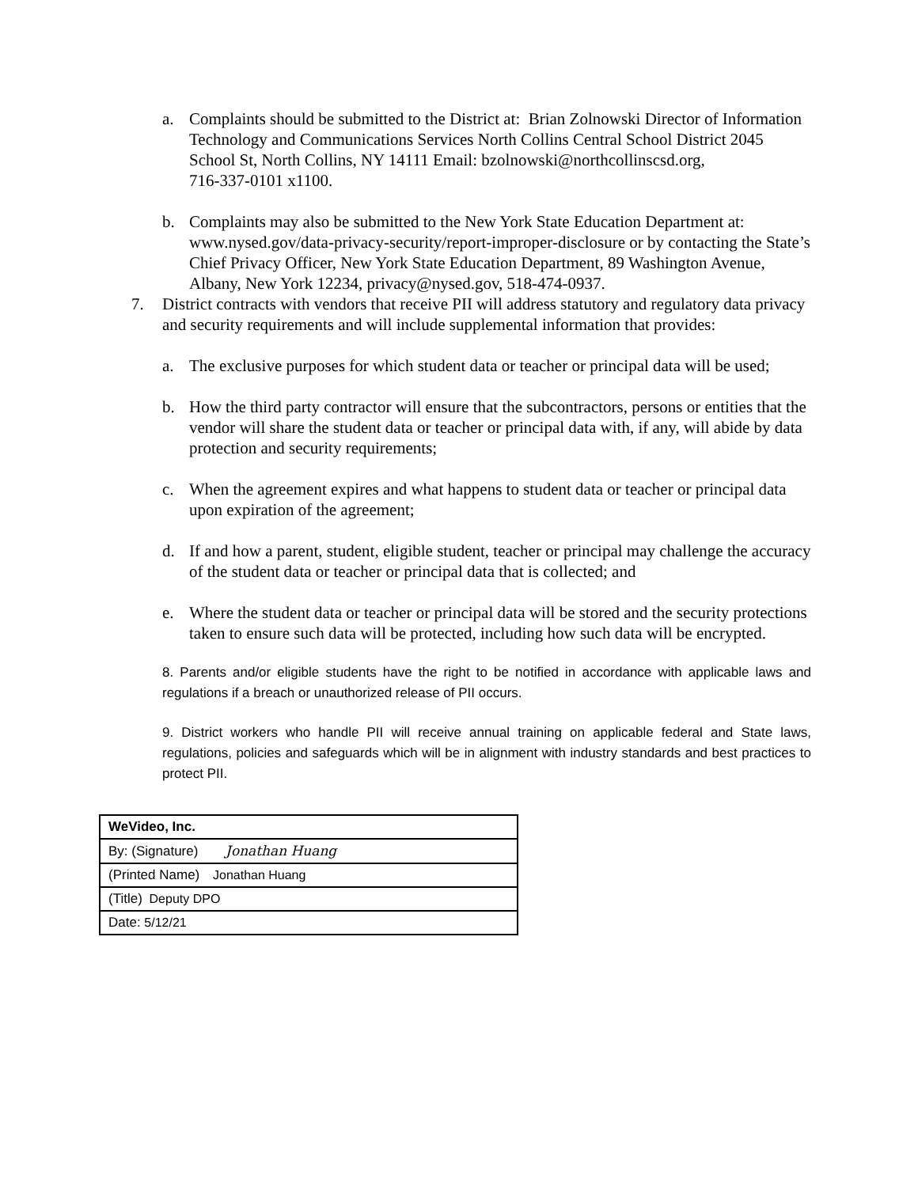a. Complaints should be submitted to the District at: Brian Zolnowski Director of Information Technology and Communications Services North Collins Central School District 2045 School St, North Collins, NY 14111 Email: bzolnowski@northcollinscsd.org,
716-337-0101 x1100.
b. Complaints may also be submitted to the New York State Education Department at: www.nysed.gov/data-privacy-security/report-improper-disclosure or by contacting the State’s Chief Privacy Officer, New York State Education Department, 89 Washington Avenue, Albany, New York 12234, privacy@nysed.gov, 518-474-0937.
7. District contracts with vendors that receive PII will address statutory and regulatory data privacy and security requirements and will include supplemental information that provides:
a. The exclusive purposes for which student data or teacher or principal data will be used;
b. How the third party contractor will ensure that the subcontractors, persons or entities that the vendor will share the student data or teacher or principal data with, if any, will abide by data protection and security requirements;
c. When the agreement expires and what happens to student data or teacher or principal data upon expiration of the agreement;
d. If and how a parent, student, eligible student, teacher or principal may challenge the accuracy of the student data or teacher or principal data that is collected; and
e. Where the student data or teacher or principal data will be stored and the security protections taken to ensure such data will be protected, including how such data will be encrypted.
8. Parents and/or eligible students have the right to be notified in accordance with applicable laws and regulations if a breach or unauthorized release of PII occurs.
9. District workers who handle PII will receive annual training on applicable federal and State laws, regulations, policies and safeguards which will be in alignment with industry standards and best practices to protect PII.
| WeVideo, Inc. |
| By: (Signature) Jonathan Huang |
| (Printed Name) Jonathan Huang |
| (Title) Deputy DPO |
| Date: 5/12/21 |